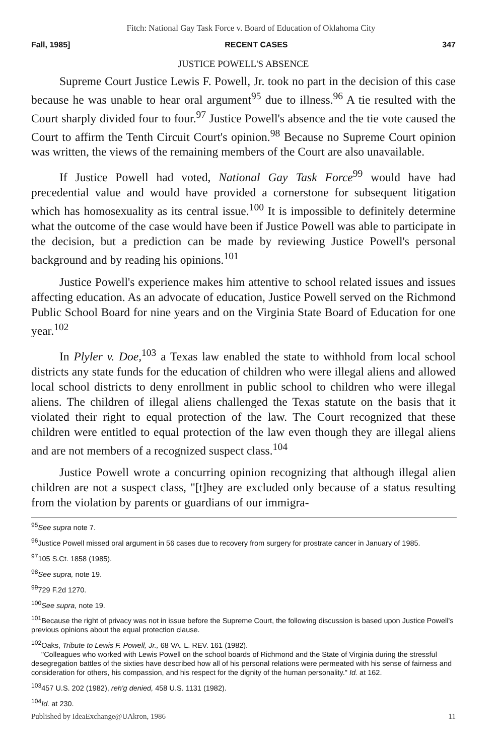Fitch: National Gay Task Force v. Board of Education of Oklahoma City
Fall, 1985] RECENT CASES 347
JUSTICE POWELL'S ABSENCE
Supreme Court Justice Lewis F. Powell, Jr. took no part in the decision of this case because he was unable to hear oral argument<sup>95</sup> due to illness.<sup>96</sup> A tie resulted with the Court sharply divided four to four.<sup>97</sup> Justice Powell's absence and the tie vote caused the Court to affirm the Tenth Circuit Court's opinion.<sup>98</sup> Because no Supreme Court opinion was written, the views of the remaining members of the Court are also unavailable.
If Justice Powell had voted, National Gay Task Force<sup>99</sup> would have had precedential value and would have provided a cornerstone for subsequent litigation which has homosexuality as its central issue.<sup>100</sup> It is impossible to definitely determine what the outcome of the case would have been if Justice Powell was able to participate in the decision, but a prediction can be made by reviewing Justice Powell's personal background and by reading his opinions.<sup>101</sup>
Justice Powell's experience makes him attentive to school related issues and issues affecting education. As an advocate of education, Justice Powell served on the Richmond Public School Board for nine years and on the Virginia State Board of Education for one year.<sup>102</sup>
In Plyler v. Doe,<sup>103</sup> a Texas law enabled the state to withhold from local school districts any state funds for the education of children who were illegal aliens and allowed local school districts to deny enrollment in public school to children who were illegal aliens. The children of illegal aliens challenged the Texas statute on the basis that it violated their right to equal protection of the law. The Court recognized that these children were entitled to equal protection of the law even though they are illegal aliens and are not members of a recognized suspect class.<sup>104</sup>
Justice Powell wrote a concurring opinion recognizing that although illegal alien children are not a suspect class, "[t]hey are excluded only because of a status resulting from the violation by parents or guardians of our immigra-
<sup>95</sup> See supra note 7.
<sup>96</sup> Justice Powell missed oral argument in 56 cases due to recovery from surgery for prostrate cancer in January of 1985.
<sup>97</sup> 105 S.Ct. 1858 (1985).
<sup>98</sup> See supra, note 19.
<sup>99</sup> 729 F.2d 1270.
<sup>100</sup> See supra, note 19.
<sup>101</sup> Because the right of privacy was not in issue before the Supreme Court, the following discussion is based upon Justice Powell's previous opinions about the equal protection clause.
<sup>102</sup> Oaks, Tribute to Lewis F. Powell, Jr., 68 VA. L. REV. 161 (1982).
"Colleagues who worked with Lewis Powell on the school boards of Richmond and the State of Virginia during the stressful desegregation battles of the sixties have described how all of his personal relations were permeated with his sense of fairness and consideration for others, his compassion, and his respect for the dignity of the human personality." Id. at 162.
<sup>103</sup> 457 U.S. 202 (1982), reh'g denied, 458 U.S. 1131 (1982).
<sup>104</sup> Id. at 230.
Published by IdeaExchange@UAkron, 1986 11